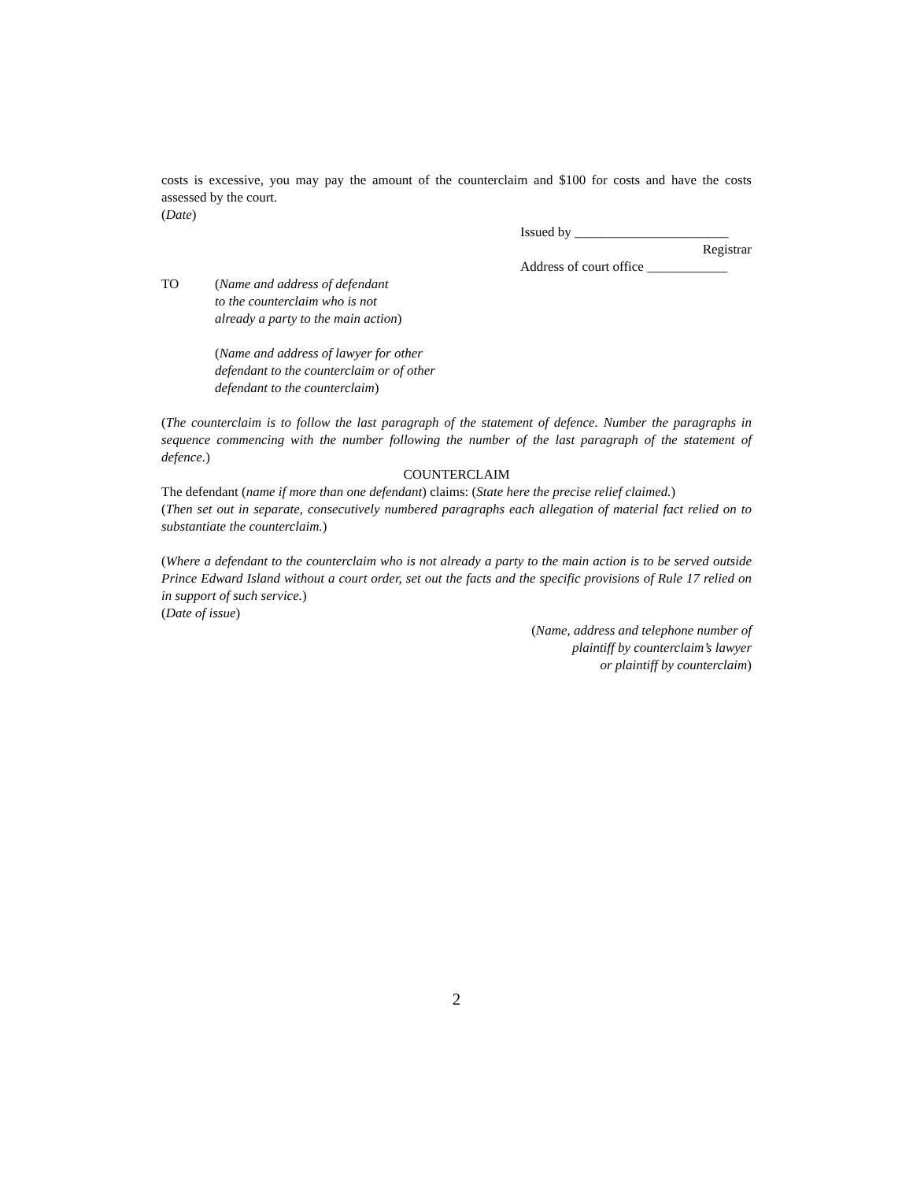costs is excessive, you may pay the amount of the counterclaim and $100 for costs and have the costs assessed by the court.
(Date)
Issued by _______________________
Registrar
Address of court office ____________
TO (Name and address of defendant
to the counterclaim who is not
already a party to the main action)
(Name and address of lawyer for other
defendant to the counterclaim or of other
defendant to the counterclaim)
(The counterclaim is to follow the last paragraph of the statement of defence. Number the paragraphs in sequence commencing with the number following the number of the last paragraph of the statement of defence.)
COUNTERCLAIM
The defendant (name if more than one defendant) claims: (State here the precise relief claimed.)
(Then set out in separate, consecutively numbered paragraphs each allegation of material fact relied on to substantiate the counterclaim.)
(Where a defendant to the counterclaim who is not already a party to the main action is to be served outside Prince Edward Island without a court order, set out the facts and the specific provisions of Rule 17 relied on in support of such service.)
(Date of issue)
(Name, address and telephone number of
plaintiff by counterclaim’s lawyer
or plaintiff by counterclaim)
2